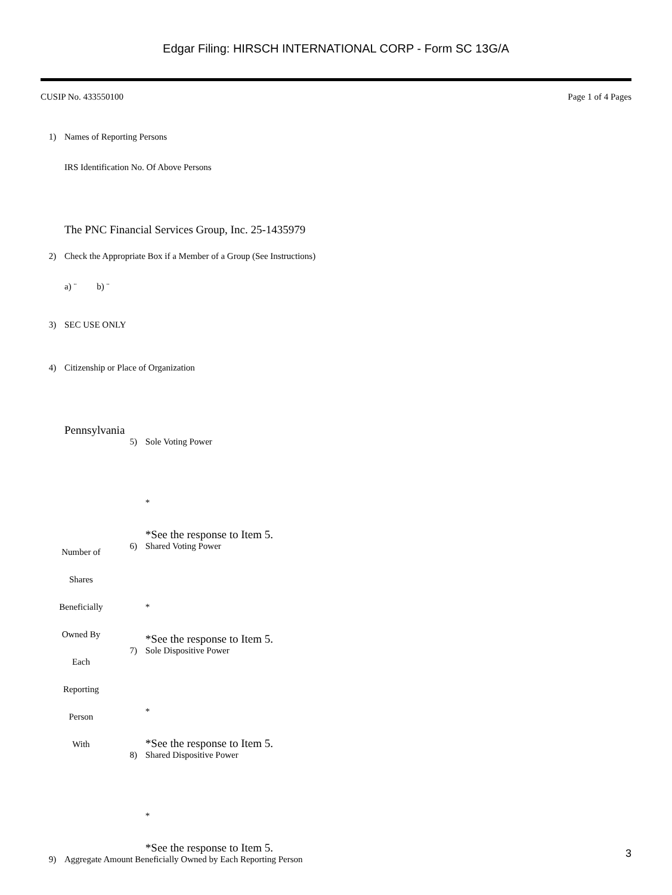Edgar Filing: HIRSCH INTERNATIONAL CORP - Form SC 13G/A
CUSIP No. 433550100 Page 1 of 4 Pages
| 1) | Names of Reporting Persons IRS Identification No. Of Above Persons The PNC Financial Services Group, Inc. 25-1435979 | | |
| 2) | Check the Appropriate Box if a Member of a Group (See Instructions) a) ¨ b) ¨ | | |
| 3) | SEC USE ONLY | | |
| 4) | Citizenship or Place of Organization Pennsylvania | | |
| Number of Shares Beneficially Owned By Each Reporting Person With | | 5) | Sole Voting Power * *See the response to Item 5. |
| | | 6) | Shared Voting Power * *See the response to Item 5. |
| | | 7) | Sole Dispositive Power * *See the response to Item 5. |
| | | 8) | Shared Dispositive Power * *See the response to Item 5. |
| 9) | Aggregate Amount Beneficially Owned by Each Reporting Person | | |
3